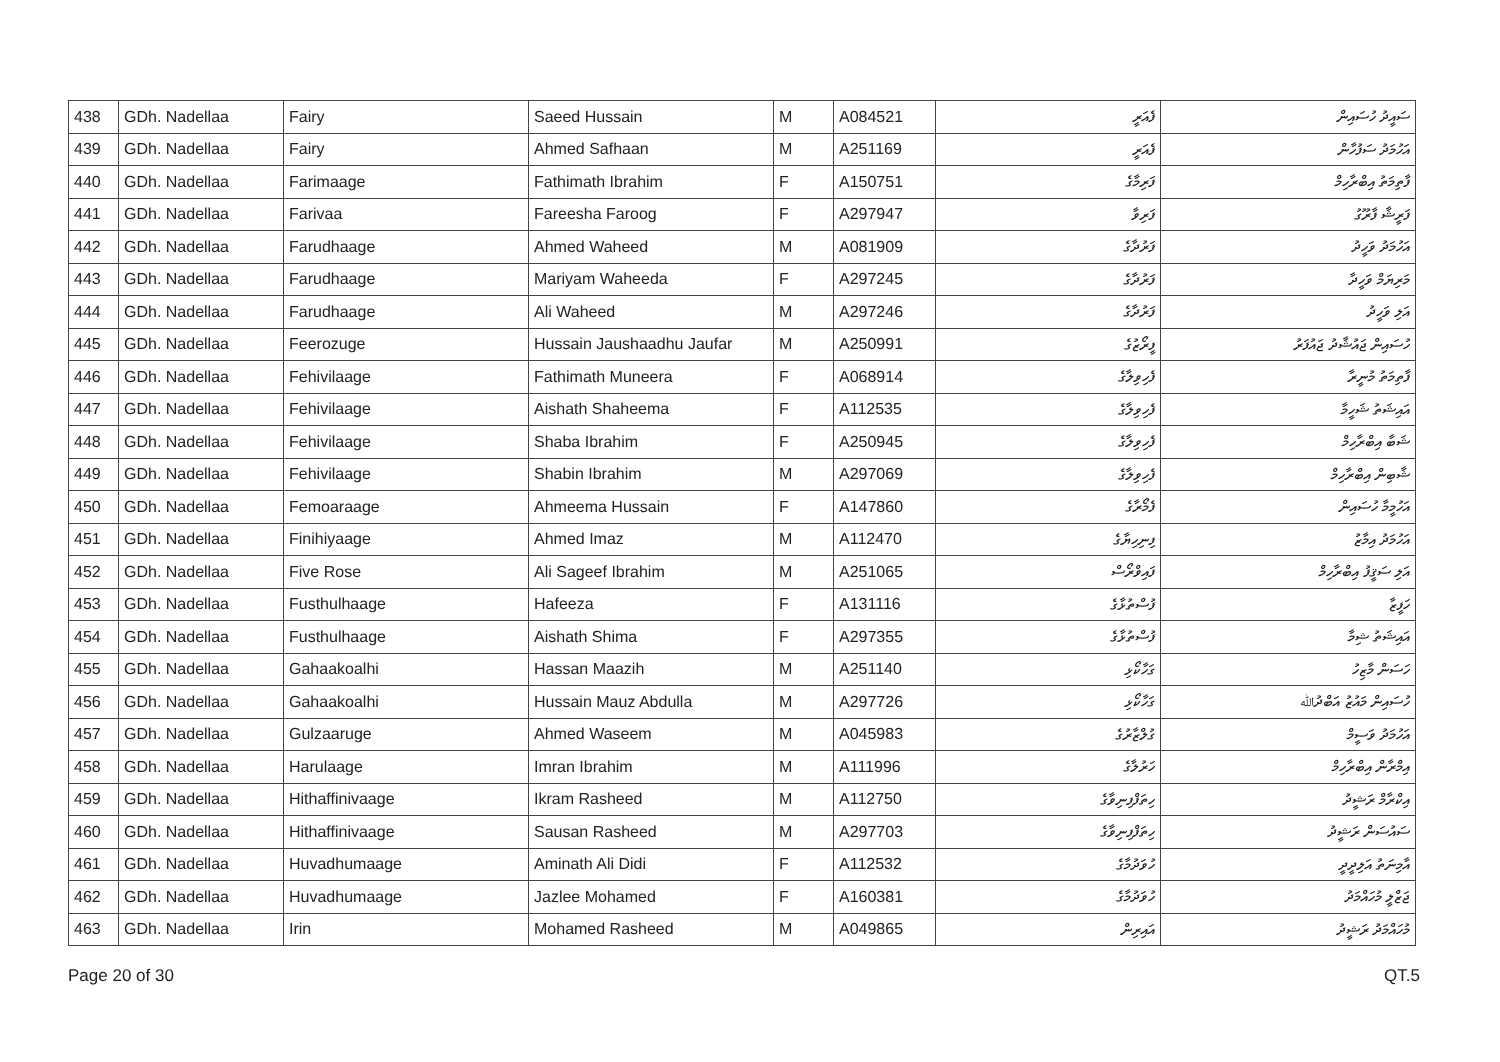| 438 | GDh. Nadellaa | Fairy | Saeed Hussain | M | A084521 | ފެއަރީ | ސައީދު ހުސައިން |
| 439 | GDh. Nadellaa | Fairy | Ahmed Safhaan | M | A251169 | ފެއަރީ | އަހުމަދު ސަފުހާން |
| 440 | GDh. Nadellaa | Farimaage | Fathimath Ibrahim | F | A150751 | ފަރިމާގެ | ފާތިމަތު އިބްރާހިމް |
| 441 | GDh. Nadellaa | Farivaa | Fareesha Faroog | F | A297947 | ފަރިވާ | ފަރީޝާ ފާރޫގު |
| 442 | GDh. Nadellaa | Farudhaage | Ahmed Waheed | M | A081909 | ފަރުދާގެ | އަހުމަދު ވަހީދު |
| 443 | GDh. Nadellaa | Farudhaage | Mariyam Waheeda | F | A297245 | ފަރުދާގެ | މަރިޔަމް ވަހީދާ |
| 444 | GDh. Nadellaa | Farudhaage | Ali Waheed | M | A297246 | ފަރުދާގެ | އަލި ވަހީދު |
| 445 | GDh. Nadellaa | Feerozuge | Hussain Jaushaadhu Jaufar | M | A250991 | ފީރޯޒުގެ | ހުސައިން ޖައުޝާދު ޖައުފަރު |
| 446 | GDh. Nadellaa | Fehivilaage | Fathimath Muneera | F | A068914 | ފެހިވިލާގެ | ފާތިމަތު މުނީރާ |
| 447 | GDh. Nadellaa | Fehivilaage | Aishath Shaheema | F | A112535 | ފެހިވިލާގެ | އައިޝަތު ޝަހީމާ |
| 448 | GDh. Nadellaa | Fehivilaage | Shaba Ibrahim | F | A250945 | ފެހިވިލާގެ | ޝަބާ އިބްރާހިމް |
| 449 | GDh. Nadellaa | Fehivilaage | Shabin Ibrahim | M | A297069 | ފެހިވިލާގެ | ޝާބިން އިބްރާހިމް |
| 450 | GDh. Nadellaa | Femoaraage | Ahmeema Hussain | F | A147860 | ފެމޯރާގެ | އަހުމީމާ ހުސައިން |
| 451 | GDh. Nadellaa | Finihiyaage | Ahmed Imaz | M | A112470 | ފިނިހިޔާގެ | އަހުމަދު އިމާޒު |
| 452 | GDh. Nadellaa | Five Rose | Ali Sageef Ibrahim | M | A251065 | ފައިވްރޯސް | އަލި ސަޤީފު އިބްރާހިމް |
| 453 | GDh. Nadellaa | Fusthulhaage | Hafeeza | F | A131116 | ފުސްތުޅާގެ | ހަފީޒާ |
| 454 | GDh. Nadellaa | Fusthulhaage | Aishath Shima | F | A297355 | ފުސްތުޅާގެ | އައިޝަތު ޝިމާ |
| 455 | GDh. Nadellaa | Gahaakoalhi | Hassan Maazih | M | A251140 | ގަހާކޯޅި | ހަސަން މާޒިހު |
| 456 | GDh. Nadellaa | Gahaakoalhi | Hussain Mauz Abdulla | M | A297726 | ގަހާކޯޅި | ހުސައިން މައުޒު އަބްދުﷲ |
| 457 | GDh. Nadellaa | Gulzaaruge | Ahmed Waseem | M | A045983 | ގުލްޒާރުގެ | އަހުމަދު ވަސީމް |
| 458 | GDh. Nadellaa | Harulaage | Imran Ibrahim | M | A111996 | ހަރުލާގެ | އިމްރާން އިބްރާހިމް |
| 459 | GDh. Nadellaa | Hithaffinivaage | Ikram Rasheed | M | A112750 | ހިތަފްފިނިވާގެ | އިކްރާމް ރަޝީދު |
| 460 | GDh. Nadellaa | Hithaffinivaage | Sausan Rasheed | M | A297703 | ހިތަފްފިނިވާގެ | ސައުސަން ރަޝީދު |
| 461 | GDh. Nadellaa | Huvadhumaage | Aminath Ali Didi | F | A112532 | ހުވަދުމާގެ | އާމިނަތު އަލިދީދީ |
| 462 | GDh. Nadellaa | Huvadhumaage | Jazlee Mohamed | F | A160381 | ހުވަދުމާގެ | ޖަޒްލީ މުހައްމަދު |
| 463 | GDh. Nadellaa | Irin | Mohamed Rasheed | M | A049865 | އައިރިން | މުހައްމަދު ރަޝީދު |
Page 20 of 30 QT.5